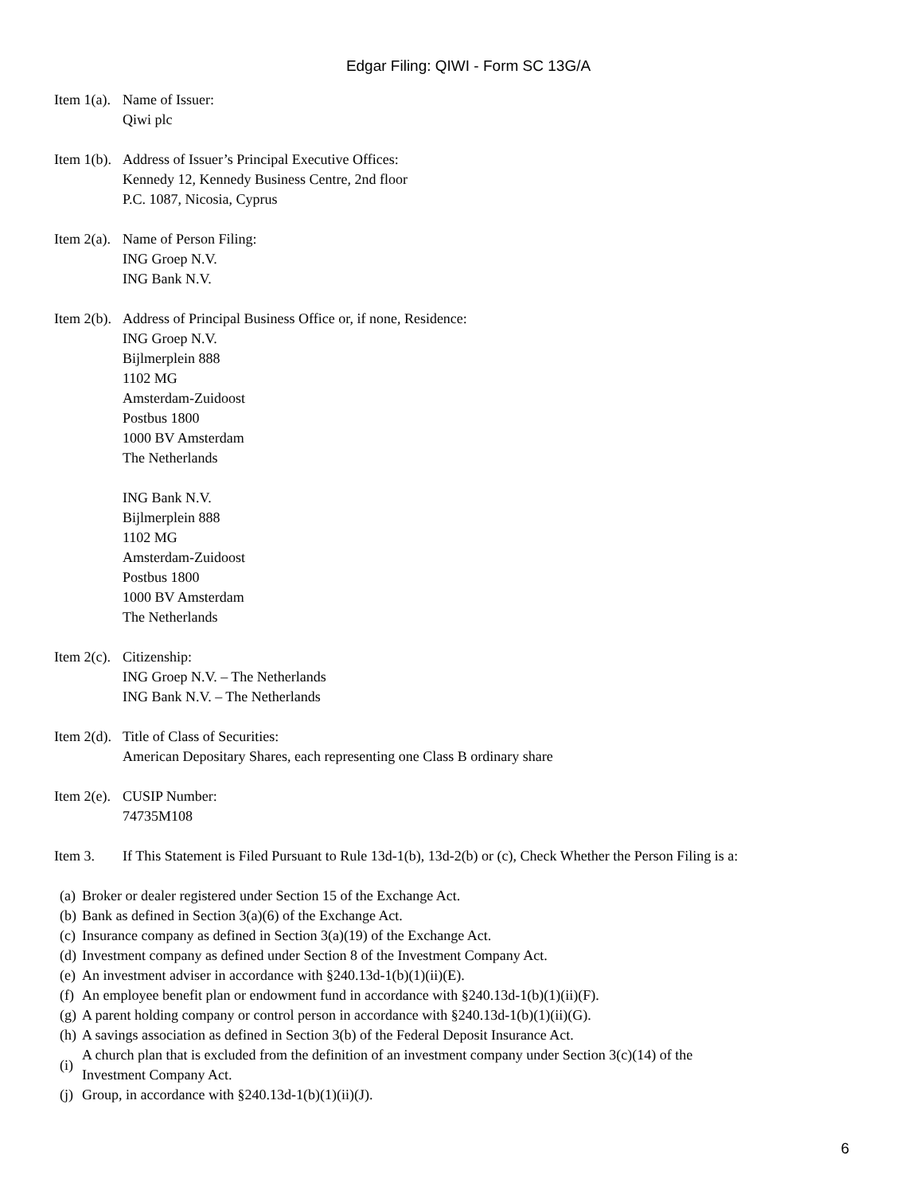Edgar Filing: QIWI - Form SC 13G/A
Item 1(a).
Name of Issuer:
Qiwi plc
Item 1(b).
Address of Issuer’s Principal Executive Offices:
Kennedy 12, Kennedy Business Centre, 2nd floor
P.C. 1087, Nicosia, Cyprus
Item 2(a).
Name of Person Filing:
ING Groep N.V.
ING Bank N.V.
Item 2(b).
Address of Principal Business Office or, if none, Residence:
ING Groep N.V.
Bijlmerplein 888
1102 MG
Amsterdam-Zuidoost
Postbus 1800
1000 BV Amsterdam
The Netherlands
ING Bank N.V.
Bijlmerplein 888
1102 MG
Amsterdam-Zuidoost
Postbus 1800
1000 BV Amsterdam
The Netherlands
Item 2(c).
Citizenship:
ING Groep N.V. – The Netherlands
ING Bank N.V. – The Netherlands
Item 2(d).
Title of Class of Securities:
American Depositary Shares, each representing one Class B ordinary share
Item 2(e).
CUSIP Number:
74735M108
Item 3. If This Statement is Filed Pursuant to Rule 13d-1(b), 13d-2(b) or (c), Check Whether the Person Filing is a:
(a) Broker or dealer registered under Section 15 of the Exchange Act.
(b) Bank as defined in Section 3(a)(6) of the Exchange Act.
(c) Insurance company as defined in Section 3(a)(19) of the Exchange Act.
(d) Investment company as defined under Section 8 of the Investment Company Act.
(e) An investment adviser in accordance with §240.13d-1(b)(1)(ii)(E).
(f) An employee benefit plan or endowment fund in accordance with §240.13d-1(b)(1)(ii)(F).
(g) A parent holding company or control person in accordance with §240.13d-1(b)(1)(ii)(G).
(h) A savings association as defined in Section 3(b) of the Federal Deposit Insurance Act.
(i) A church plan that is excluded from the definition of an investment company under Section 3(c)(14) of the
Investment Company Act.
(j) Group, in accordance with §240.13d-1(b)(1)(ii)(J).
6